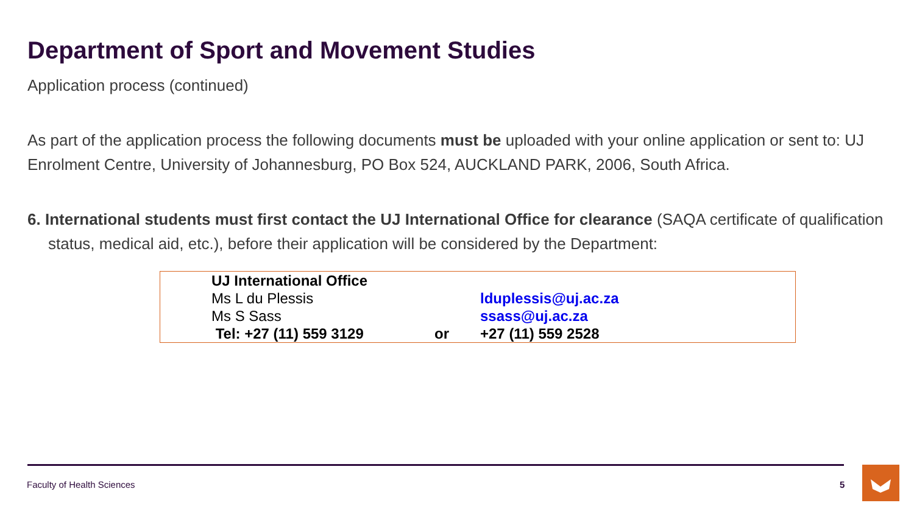Department of Sport and Movement Studies
Application process (continued)
As part of the application process the following documents must be uploaded with your online application or sent to: UJ Enrolment Centre, University of Johannesburg, PO Box 524, AUCKLAND PARK, 2006, South Africa.
6. International students must first contact the UJ International Office for clearance (SAQA certificate of qualification status, medical aid, etc.), before their application will be considered by the Department:
| UJ International Office | | |
| Ms L du Plessis | | lduplessis@uj.ac.za |
| Ms S Sass | | ssass@uj.ac.za |
| Tel: +27 (11) 559 3129 | or | +27 (11) 559 2528 |
Faculty of Health Sciences 5